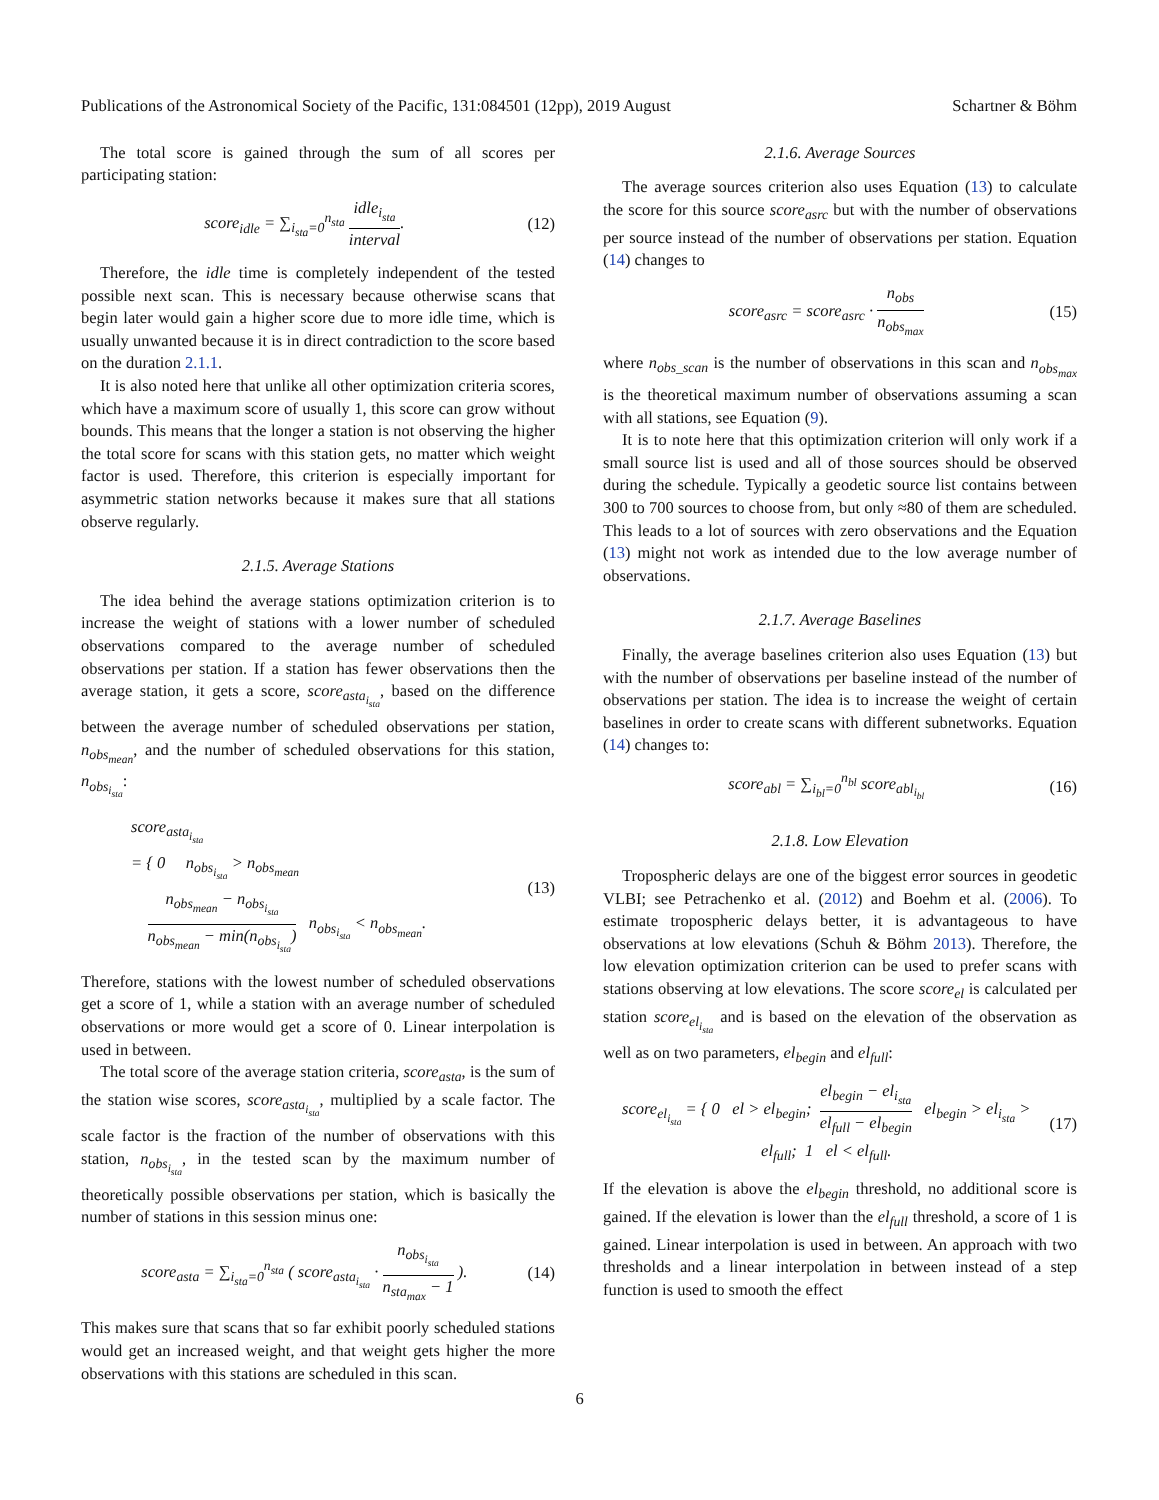Publications of the Astronomical Society of the Pacific, 131:084501 (12pp), 2019 August Schartner & Böhm
The total score is gained through the sum of all scores per participating station:
score<sub>idle</sub> = ∑<sub>i<sub>sta</sub>=0</sub><sup>n<sub>sta</sub></sup> idle<sub>i<sub>sta</sub></sub> interval. (12)
Therefore, the idle time is completely independent of the tested possible next scan. This is necessary because otherwise scans that begin later would gain a higher score due to more idle time, which is usually unwanted because it is in direct contradiction to the score based on the duration 2.1.1.
It is also noted here that unlike all other optimization criteria scores, which have a maximum score of usually 1, this score can grow without bounds. This means that the longer a station is not observing the higher the total score for scans with this station gets, no matter which weight factor is used. Therefore, this criterion is especially important for asymmetric station networks because it makes sure that all stations observe regularly.
2.1.5. Average Stations
The idea behind the average stations optimization criterion is to increase the weight of stations with a lower number of scheduled observations compared to the average number of scheduled observations per station. If a station has fewer observations then the average station, it gets a score, score<sub>asta<sub>i<sub>sta</sub></sub></sub>, based on the difference between the average number of scheduled observations per station, n<sub>obs<sub>mean</sub></sub>, and the number of scheduled observations for this station, n<sub>obs<sub>i<sub>sta</sub></sub></sub>:
score<sub>asta<sub>i<sub>sta</sub></sub></sub>
= { 0 n<sub>obs<sub>i<sub>sta</sub></sub></sub> > n<sub>obs<sub>mean</sub></sub>
n<sub>obs<sub>mean</sub></sub> − n<sub>obs<sub>i<sub>sta</sub></sub></sub> n<sub>obs<sub>mean</sub></sub> − min(n<sub>obs<sub>i<sub>sta</sub></sub></sub>) n<sub>obs<sub>i<sub>sta</sub></sub></sub> < n<sub>obs<sub>mean</sub></sub>. (13)
Therefore, stations with the lowest number of scheduled observations get a score of 1, while a station with an average number of scheduled observations or more would get a score of 0. Linear interpolation is used in between.
The total score of the average station criteria, score<sub>asta</sub>, is the sum of the station wise scores, score<sub>asta<sub>i<sub>sta</sub></sub></sub>, multiplied by a scale factor. The scale factor is the fraction of the number of observations with this station, n<sub>obs<sub>i<sub>sta</sub></sub></sub>, in the tested scan by the maximum number of theoretically possible observations per station, which is basically the number of stations in this session minus one:
score<sub>asta</sub> = ∑<sub>i<sub>sta</sub>=0</sub><sup>n<sub>sta</sub></sup> ( score<sub>asta<sub>i<sub>sta</sub></sub></sub> · n<sub>obs<sub>i<sub>sta</sub></sub></sub> n<sub>sta<sub>max</sub></sub> − 1 ). (14)
This makes sure that scans that so far exhibit poorly scheduled stations would get an increased weight, and that weight gets higher the more observations with this stations are scheduled in this scan.
2.1.6. Average Sources
The average sources criterion also uses Equation (13) to calculate the score for this source score<sub>asrc</sub> but with the number of observations per source instead of the number of observations per station. Equation (14) changes to
score<sub>asrc</sub> = score<sub>asrc</sub> · n<sub>obs</sub> n<sub>obs<sub>max</sub></sub> (15)
where n<sub>obs_scan</sub> is the number of observations in this scan and n<sub>obs<sub>max</sub></sub> is the theoretical maximum number of observations assuming a scan with all stations, see Equation (9).
It is to note here that this optimization criterion will only work if a small source list is used and all of those sources should be observed during the schedule. Typically a geodetic source list contains between 300 to 700 sources to choose from, but only ≈80 of them are scheduled. This leads to a lot of sources with zero observations and the Equation (13) might not work as intended due to the low average number of observations.
2.1.7. Average Baselines
Finally, the average baselines criterion also uses Equation (13) but with the number of observations per baseline instead of the number of observations per station. The idea is to increase the weight of certain baselines in order to create scans with different subnetworks. Equation (14) changes to:
score<sub>abl</sub> = ∑<sub>i<sub>bl</sub>=0</sub><sup>n<sub>bl</sub></sup> score<sub>abl<sub>i<sub>bl</sub></sub></sub> (16)
2.1.8. Low Elevation
Tropospheric delays are one of the biggest error sources in geodetic VLBI; see Petrachenko et al. (2012) and Boehm et al. (2006). To estimate tropospheric delays better, it is advantageous to have observations at low elevations (Schuh & Böhm 2013). Therefore, the low elevation optimization criterion can be used to prefer scans with stations observing at low elevations. The score score<sub>el</sub> is calculated per station score<sub>el<sub>i<sub>sta</sub></sub></sub> and is based on the elevation of the observation as well as on two parameters, el<sub>begin</sub> and el<sub>full</sub>:
score<sub>el<sub>i<sub>sta</sub></sub></sub> = { 0 el > el<sub>begin</sub>; el<sub>begin</sub> − el<sub>i<sub>sta</sub></sub> el<sub>full</sub> − el<sub>begin</sub> el<sub>begin</sub> > el<sub>i<sub>sta</sub></sub> > el<sub>full</sub>; 1 el < el<sub>full</sub>. (17)
If the elevation is above the el<sub>begin</sub> threshold, no additional score is gained. If the elevation is lower than the el<sub>full</sub> threshold, a score of 1 is gained. Linear interpolation is used in between. An approach with two thresholds and a linear interpolation in between instead of a step function is used to smooth the effect
6